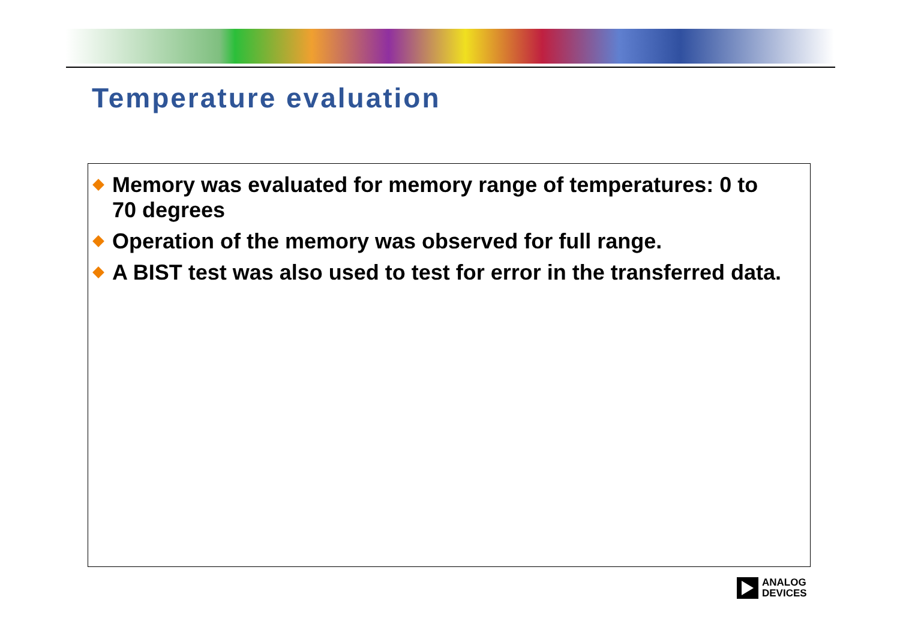Temperature evaluation
Memory was evaluated for memory range of temperatures: 0 to 70 degrees
Operation of the memory was observed for full range.
A BIST test was also used to test for error in the transferred data.
ANALOG
DEVICES